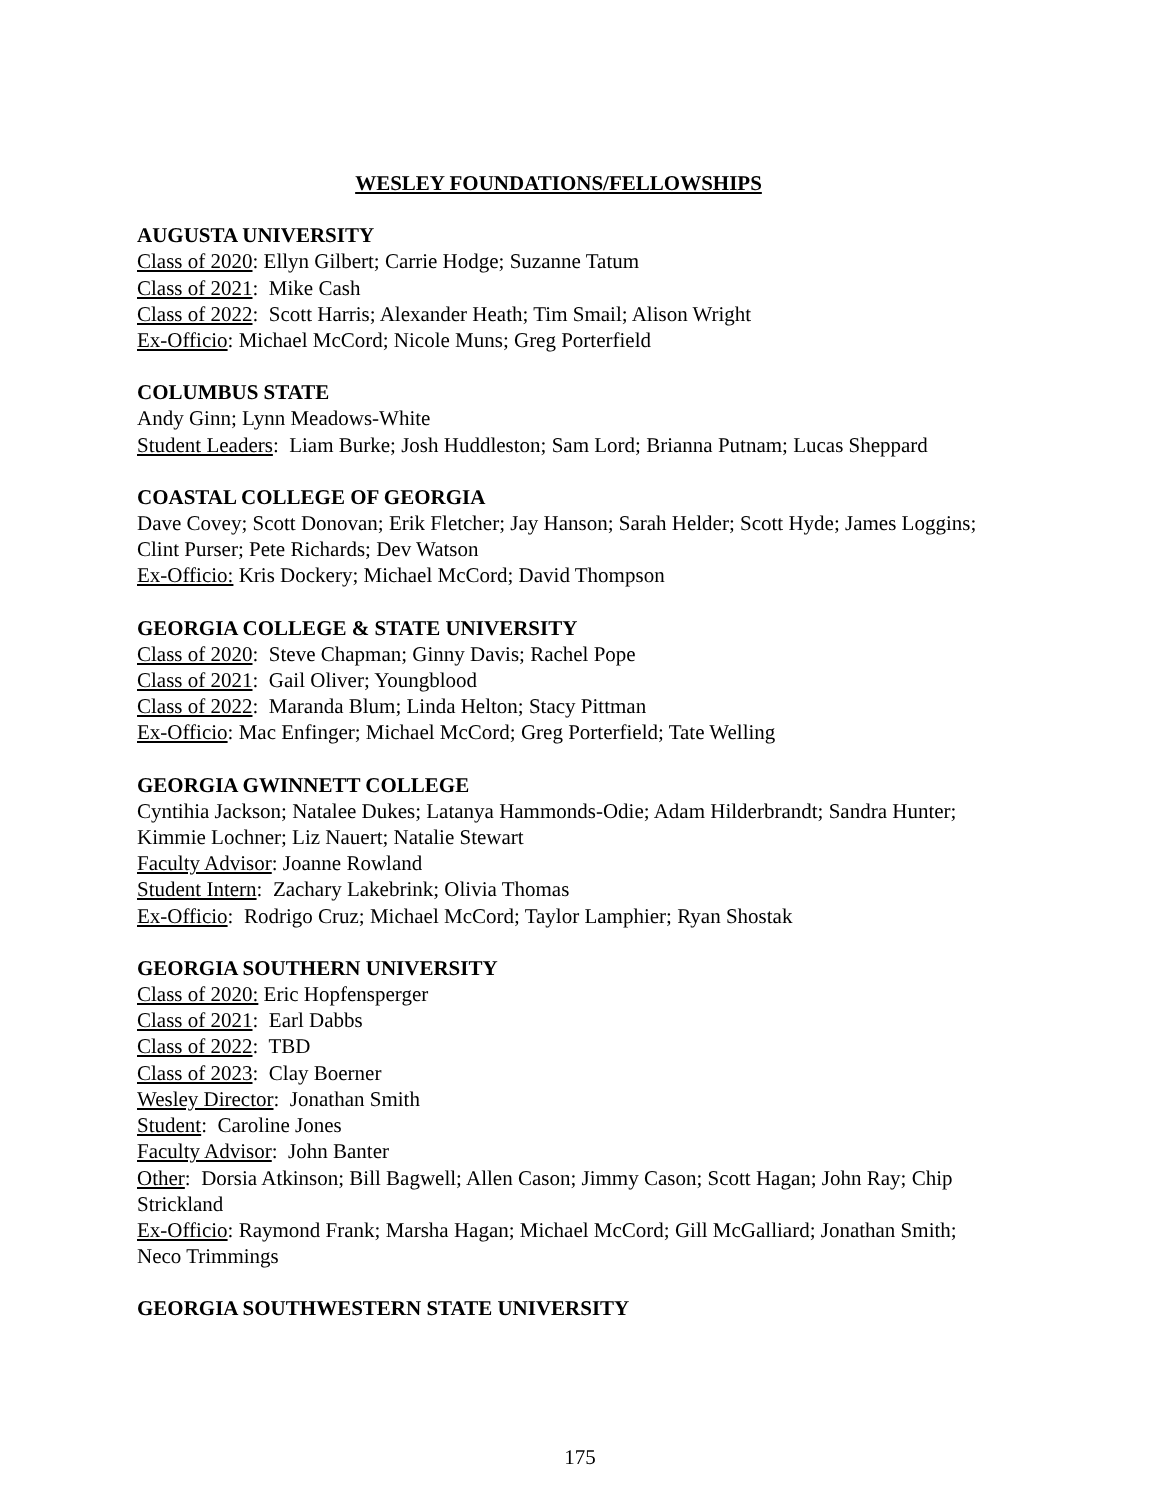WESLEY FOUNDATIONS/FELLOWSHIPS
AUGUSTA UNIVERSITY
Class of 2020: Ellyn Gilbert; Carrie Hodge; Suzanne Tatum
Class of 2021: Mike Cash
Class of 2022: Scott Harris; Alexander Heath; Tim Smail; Alison Wright
Ex-Officio: Michael McCord; Nicole Muns; Greg Porterfield
COLUMBUS STATE
Andy Ginn; Lynn Meadows-White
Student Leaders: Liam Burke; Josh Huddleston; Sam Lord; Brianna Putnam; Lucas Sheppard
COASTAL COLLEGE OF GEORGIA
Dave Covey; Scott Donovan; Erik Fletcher; Jay Hanson; Sarah Helder; Scott Hyde; James Loggins; Clint Purser; Pete Richards; Dev Watson
Ex-Officio: Kris Dockery; Michael McCord; David Thompson
GEORGIA COLLEGE & STATE UNIVERSITY
Class of 2020: Steve Chapman; Ginny Davis; Rachel Pope
Class of 2021: Gail Oliver; Youngblood
Class of 2022: Maranda Blum; Linda Helton; Stacy Pittman
Ex-Officio: Mac Enfinger; Michael McCord; Greg Porterfield; Tate Welling
GEORGIA GWINNETT COLLEGE
Cyntihia Jackson; Natalee Dukes; Latanya Hammonds-Odie; Adam Hilderbrandt; Sandra Hunter; Kimmie Lochner; Liz Nauert; Natalie Stewart
Faculty Advisor: Joanne Rowland
Student Intern: Zachary Lakebrink; Olivia Thomas
Ex-Officio: Rodrigo Cruz; Michael McCord; Taylor Lamphier; Ryan Shostak
GEORGIA SOUTHERN UNIVERSITY
Class of 2020: Eric Hopfensperger
Class of 2021: Earl Dabbs
Class of 2022: TBD
Class of 2023: Clay Boerner
Wesley Director: Jonathan Smith
Student: Caroline Jones
Faculty Advisor: John Banter
Other: Dorsia Atkinson; Bill Bagwell; Allen Cason; Jimmy Cason; Scott Hagan; John Ray; Chip Strickland
Ex-Officio: Raymond Frank; Marsha Hagan; Michael McCord; Gill McGalliard; Jonathan Smith; Neco Trimmings
GEORGIA SOUTHWESTERN STATE UNIVERSITY
175